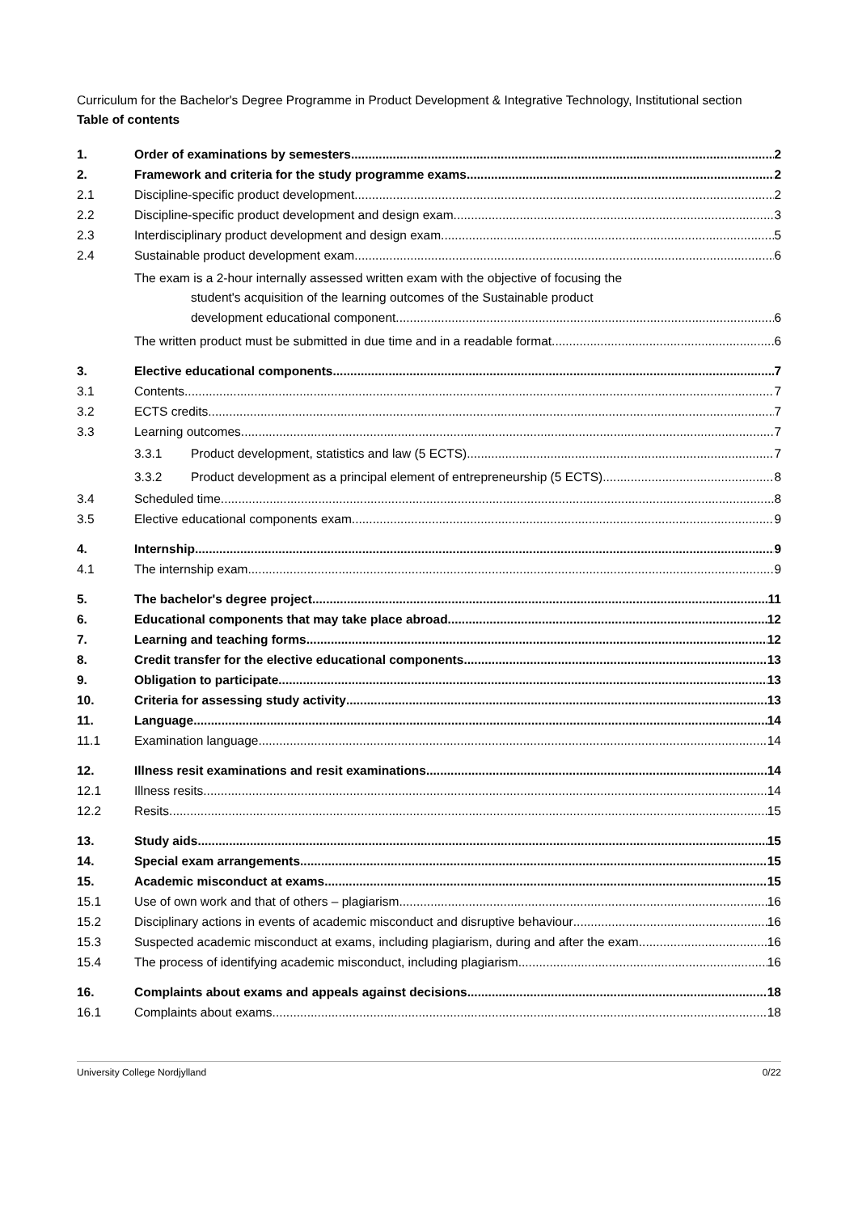Curriculum for the Bachelor's Degree Programme in Product Development & Integrative Technology, Institutional section
Table of contents
1. Order of examinations by semesters 2
2. Framework and criteria for the study programme exams 2
2.1 Discipline-specific product development 2
2.2 Discipline-specific product development and design exam 3
2.3 Interdisciplinary product development and design exam 5
2.4 Sustainable product development exam 6
The exam is a 2-hour internally assessed written exam with the objective of focusing the
student's acquisition of the learning outcomes of the Sustainable product
development educational component. 6
The written product must be submitted in due time and in a readable format. 6
3. Elective educational components 7
3.1 Contents 7
3.2 ECTS credits 7
3.3 Learning outcomes 7
3.3.1 Product development, statistics and law (5 ECTS) 7
3.3.2 Product development as a principal element of entrepreneurship (5 ECTS) 8
3.4 Scheduled time 8
3.5 Elective educational components exam 9
4. Internship 9
4.1 The internship exam 9
5. The bachelor's degree project 11
6. Educational components that may take place abroad 12
7. Learning and teaching forms 12
8. Credit transfer for the elective educational components 13
9. Obligation to participate 13
10. Criteria for assessing study activity 13
11. Language 14
11.1 Examination language 14
12. Illness resit examinations and resit examinations 14
12.1 Illness resits 14
12.2 Resits 15
13. Study aids 15
14. Special exam arrangements 15
15. Academic misconduct at exams 15
15.1 Use of own work and that of others – plagiarism 16
15.2 Disciplinary actions in events of academic misconduct and disruptive behaviour 16
15.3 Suspected academic misconduct at exams, including plagiarism, during and after the exam 16
15.4 The process of identifying academic misconduct, including plagiarism 16
16. Complaints about exams and appeals against decisions 18
16.1 Complaints about exams 18
University College Nordjylland 0/22